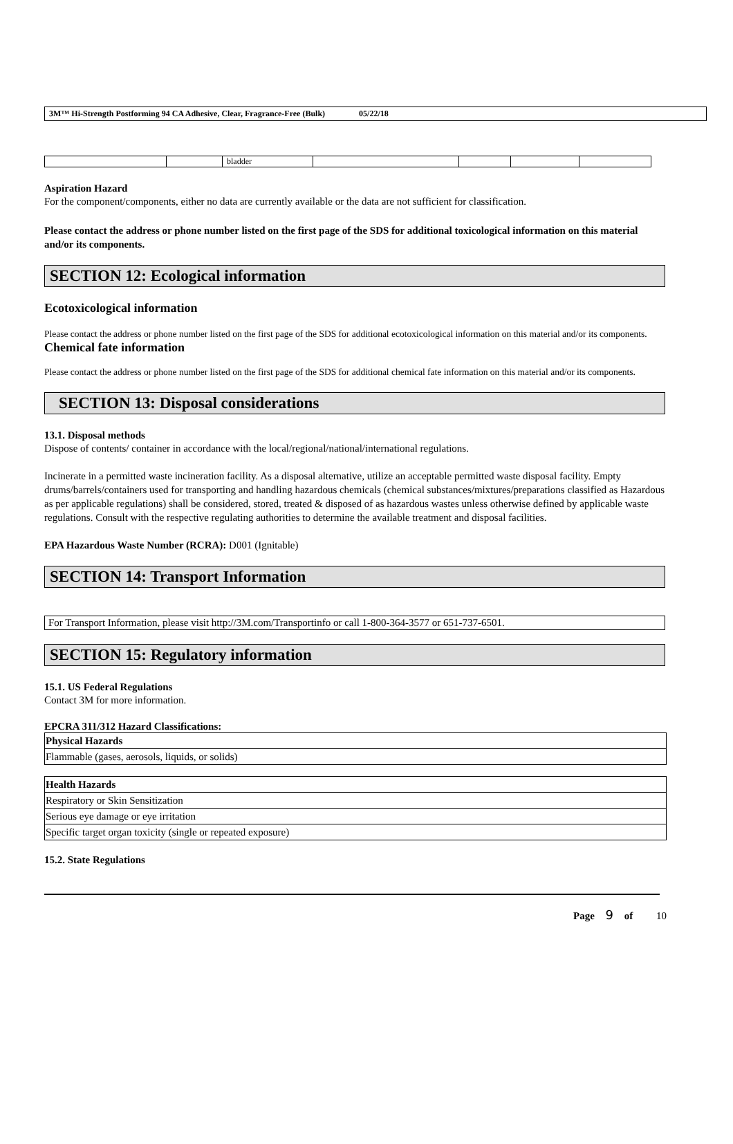3M™ Hi-Strength Postforming 94 CA Adhesive, Clear, Fragrance-Free (Bulk) 05/22/18
| | | bladder | | | | |
Aspiration Hazard
For the component/components, either no data are currently available or the data are not sufficient for classification.
Please contact the address or phone number listed on the first page of the SDS for additional toxicological information on this material and/or its components.
SECTION 12: Ecological information
Ecotoxicological information
Please contact the address or phone number listed on the first page of the SDS for additional ecotoxicological information on this material and/or its components.
Chemical fate information
Please contact the address or phone number listed on the first page of the SDS for additional chemical fate information on this material and/or its components.
SECTION 13: Disposal considerations
13.1. Disposal methods
Dispose of contents/ container in accordance with the local/regional/national/international regulations.
Incinerate in a permitted waste incineration facility. As a disposal alternative, utilize an acceptable permitted waste disposal facility. Empty drums/barrels/containers used for transporting and handling hazardous chemicals (chemical substances/mixtures/preparations classified as Hazardous as per applicable regulations) shall be considered, stored, treated & disposed of as hazardous wastes unless otherwise defined by applicable waste regulations. Consult with the respective regulating authorities to determine the available treatment and disposal facilities.
EPA Hazardous Waste Number (RCRA): D001 (Ignitable)
SECTION 14: Transport Information
For Transport Information, please visit http://3M.com/Transportinfo or call 1-800-364-3577 or 651-737-6501.
SECTION 15: Regulatory information
15.1. US Federal Regulations
Contact 3M for more information.
EPCRA 311/312 Hazard Classifications:
| Physical Hazards |
| --- |
| Flammable (gases, aerosols, liquids, or solids) |
| Health Hazards |
| --- |
| Respiratory or Skin Sensitization |
| Serious eye damage or eye irritation |
| Specific target organ toxicity (single or repeated exposure) |
15.2. State Regulations
Page 9 of 10